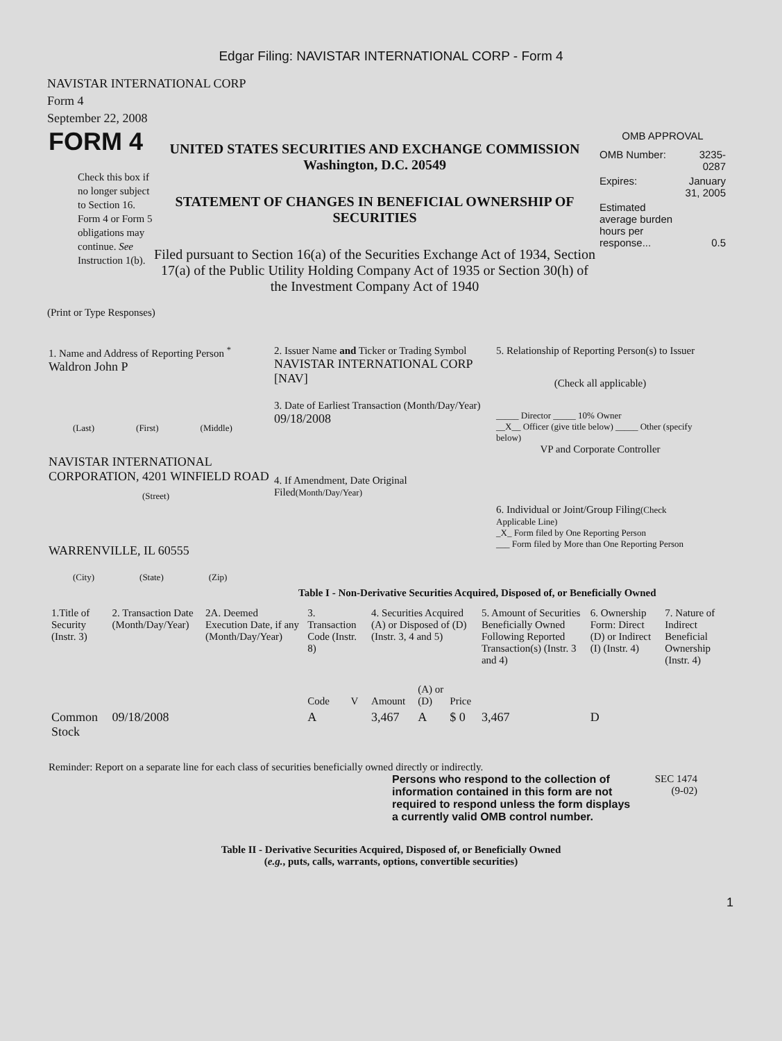Edgar Filing: NAVISTAR INTERNATIONAL CORP - Form 4
NAVISTAR INTERNATIONAL CORP
Form 4
September 22, 2008
FORM 4
Check this box if no longer subject to Section 16. Form 4 or Form 5 obligations may continue. See Instruction 1(b).
UNITED STATES SECURITIES AND EXCHANGE COMMISSION
Washington, D.C. 20549
STATEMENT OF CHANGES IN BENEFICIAL OWNERSHIP OF SECURITIES
Filed pursuant to Section 16(a) of the Securities Exchange Act of 1934, Section 17(a) of the Public Utility Holding Company Act of 1935 or Section 30(h) of the Investment Company Act of 1940
OMB APPROVAL
| OMB Number: | 3235-0287 |
| Expires: | January 31, 2005 |
| Estimated average burden hours per response... | 0.5 |
(Print or Type Responses)
1. Name and Address of Reporting Person <sup>*</sup>
Waldron John P
(Last) (First) (Middle)
NAVISTAR INTERNATIONAL CORPORATION, 4201 WINFIELD ROAD
(Street)
WARRENVILLE, IL 60555
(City) (State) (Zip)
2. Issuer Name and Ticker or Trading Symbol
NAVISTAR INTERNATIONAL CORP [NAV]
3. Date of Earliest Transaction (Month/Day/Year)
09/18/2008
4. If Amendment, Date Original Filed(Month/Day/Year)
5. Relationship of Reporting Person(s) to Issuer
(Check all applicable)
_____ Director _____ 10% Owner
__X__ Officer (give title below) _____ Other (specify below)
VP and Corporate Controller
6. Individual or Joint/Group Filing(Check Applicable Line)
_X_ Form filed by One Reporting Person
___ Form filed by More than One Reporting Person
Table I - Non-Derivative Securities Acquired, Disposed of, or Beneficially Owned
| 1.Title of Security (Instr. 3) | 2. Transaction Date (Month/Day/Year) | 2A. Deemed Execution Date, if any (Month/Day/Year) | 3. Transaction Code (Instr. 8) | | 4. Securities Acquired (A) or Disposed of (D) (Instr. 3, 4 and 5) | | | 5. Amount of Securities Beneficially Owned Following Reported Transaction(s) (Instr. 3 and 4) | 6. Ownership Form: Direct (D) or Indirect (I) (Instr. 4) | 7. Nature of Indirect Beneficial Ownership (Instr. 4) |
| --- | --- | --- | --- | --- | --- | --- | --- | --- | --- | --- |
| | | | Code | V | Amount | (A) or (D) | Price | | | |
| Common Stock | 09/18/2008 | | A | | 3,467 | A | $ 0 | 3,467 | D | |
Reminder: Report on a separate line for each class of securities beneficially owned directly or indirectly.
Persons who respond to the collection of information contained in this form are not required to respond unless the form displays a currently valid OMB control number.
SEC 1474
(9-02)
Table II - Derivative Securities Acquired, Disposed of, or Beneficially Owned
(e.g., puts, calls, warrants, options, convertible securities)
1